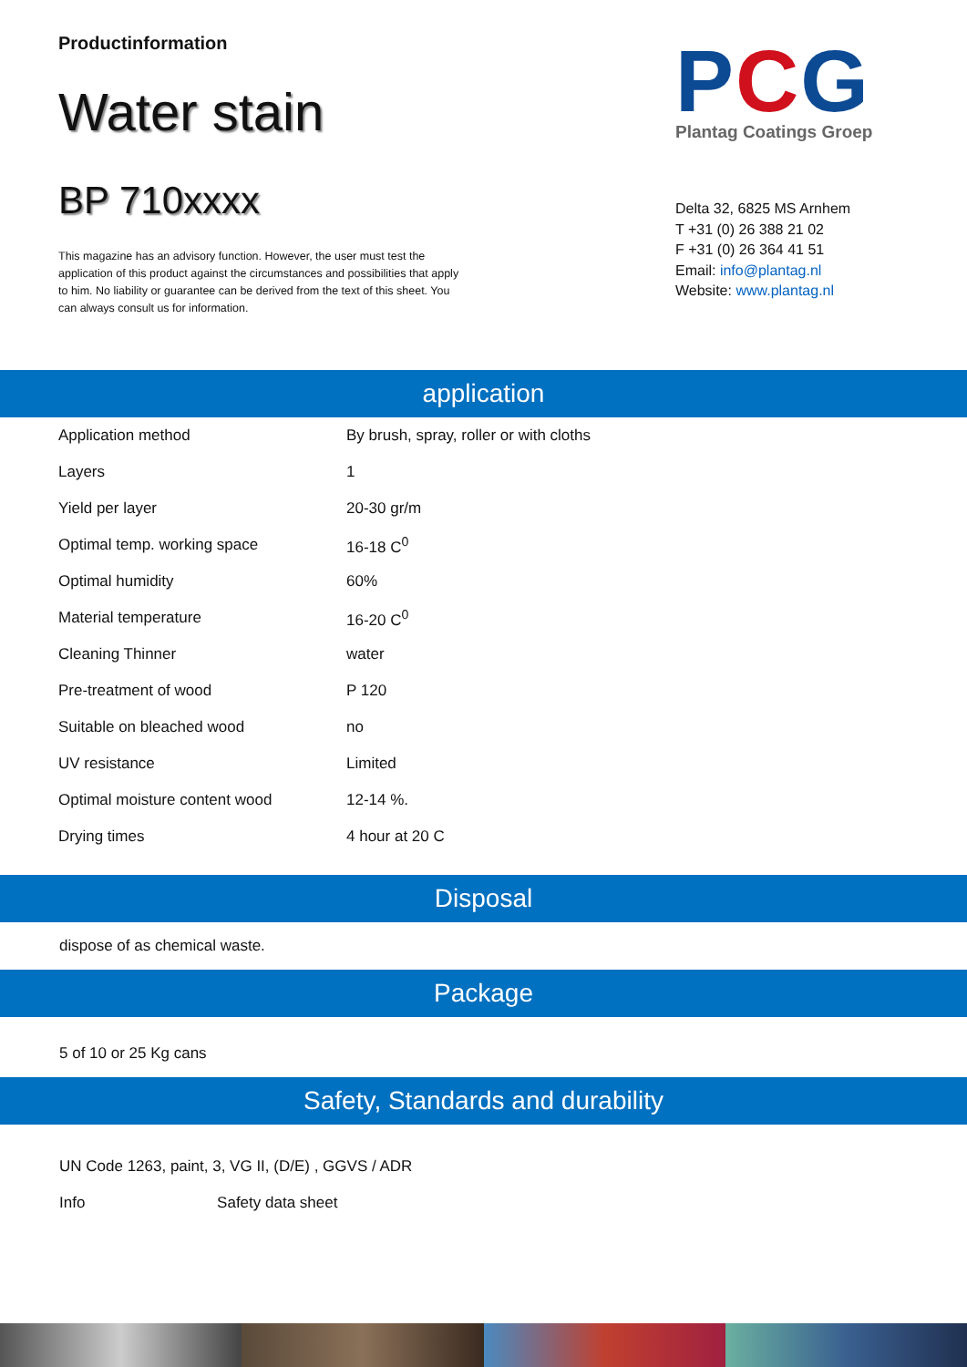Productinformation
Water stain
BP 710xxxx
This magazine has an advisory function. However, the user must test the application of this product against the circumstances and possibilities that apply to him. No liability or guarantee can be derived from the text of this sheet. You can always consult us for information.
PCG
Plantag Coatings Groep
Delta 32, 6825 MS Arnhem
T +31 (0) 26 388 21 02
F +31 (0) 26 364 41 51
Email: info@plantag.nl
Website: www.plantag.nl
application
| Application method | By brush, spray, roller or with cloths |
| Layers | 1 |
| Yield per layer | 20-30 gr/m |
| Optimal temp. working space | 16-18 C<sup>0</sup> |
| Optimal humidity | 60% |
| Material temperature | 16-20 C<sup>0</sup> |
| Cleaning Thinner | water |
| Pre-treatment of wood | P 120 |
| Suitable on bleached wood | no |
| UV resistance | Limited |
| Optimal moisture content wood | 12-14 %. |
| Drying times | 4 hour at 20 C |
Disposal
dispose of as chemical waste.
Package
5 of 10 or 25 Kg cans
Safety, Standards and durability
UN Code 1263, paint, 3, VG II, (D/E) , GGVS / ADR
Info Safety data sheet